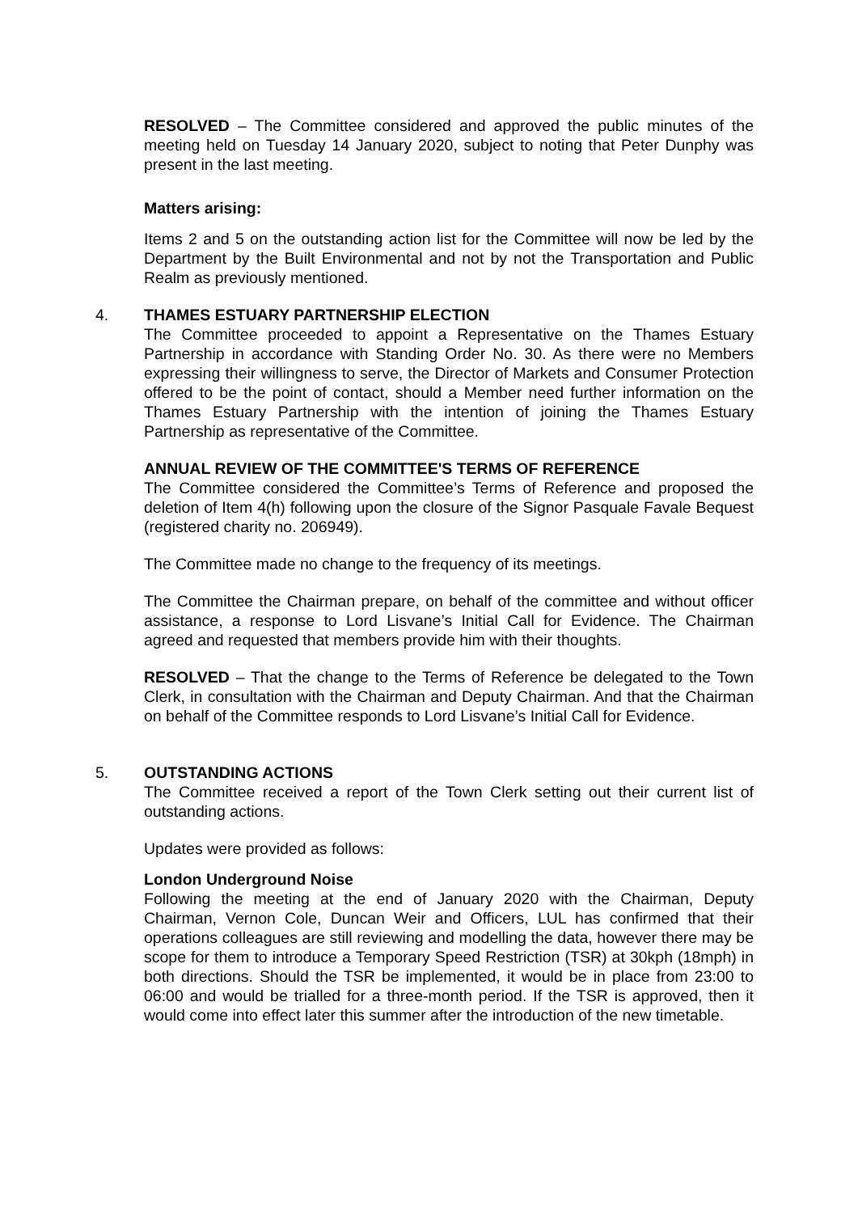RESOLVED – The Committee considered and approved the public minutes of the meeting held on Tuesday 14 January 2020, subject to noting that Peter Dunphy was present in the last meeting.
Matters arising:
Items 2 and 5 on the outstanding action list for the Committee will now be led by the Department by the Built Environmental and not by not the Transportation and Public Realm as previously mentioned.
4. THAMES ESTUARY PARTNERSHIP ELECTION
The Committee proceeded to appoint a Representative on the Thames Estuary Partnership in accordance with Standing Order No. 30. As there were no Members expressing their willingness to serve, the Director of Markets and Consumer Protection offered to be the point of contact, should a Member need further information on the Thames Estuary Partnership with the intention of joining the Thames Estuary Partnership as representative of the Committee.
ANNUAL REVIEW OF THE COMMITTEE'S TERMS OF REFERENCE
The Committee considered the Committee’s Terms of Reference and proposed the deletion of Item 4(h) following upon the closure of the Signor Pasquale Favale Bequest (registered charity no. 206949).
The Committee made no change to the frequency of its meetings.
The Committee the Chairman prepare, on behalf of the committee and without officer assistance, a response to Lord Lisvane’s Initial Call for Evidence. The Chairman agreed and requested that members provide him with their thoughts.
RESOLVED – That the change to the Terms of Reference be delegated to the Town Clerk, in consultation with the Chairman and Deputy Chairman. And that the Chairman on behalf of the Committee responds to Lord Lisvane’s Initial Call for Evidence.
5. OUTSTANDING ACTIONS
The Committee received a report of the Town Clerk setting out their current list of outstanding actions.
Updates were provided as follows:
London Underground Noise
Following the meeting at the end of January 2020 with the Chairman, Deputy Chairman, Vernon Cole, Duncan Weir and Officers, LUL has confirmed that their operations colleagues are still reviewing and modelling the data, however there may be scope for them to introduce a Temporary Speed Restriction (TSR) at 30kph (18mph) in both directions. Should the TSR be implemented, it would be in place from 23:00 to 06:00 and would be trialled for a three-month period. If the TSR is approved, then it would come into effect later this summer after the introduction of the new timetable.